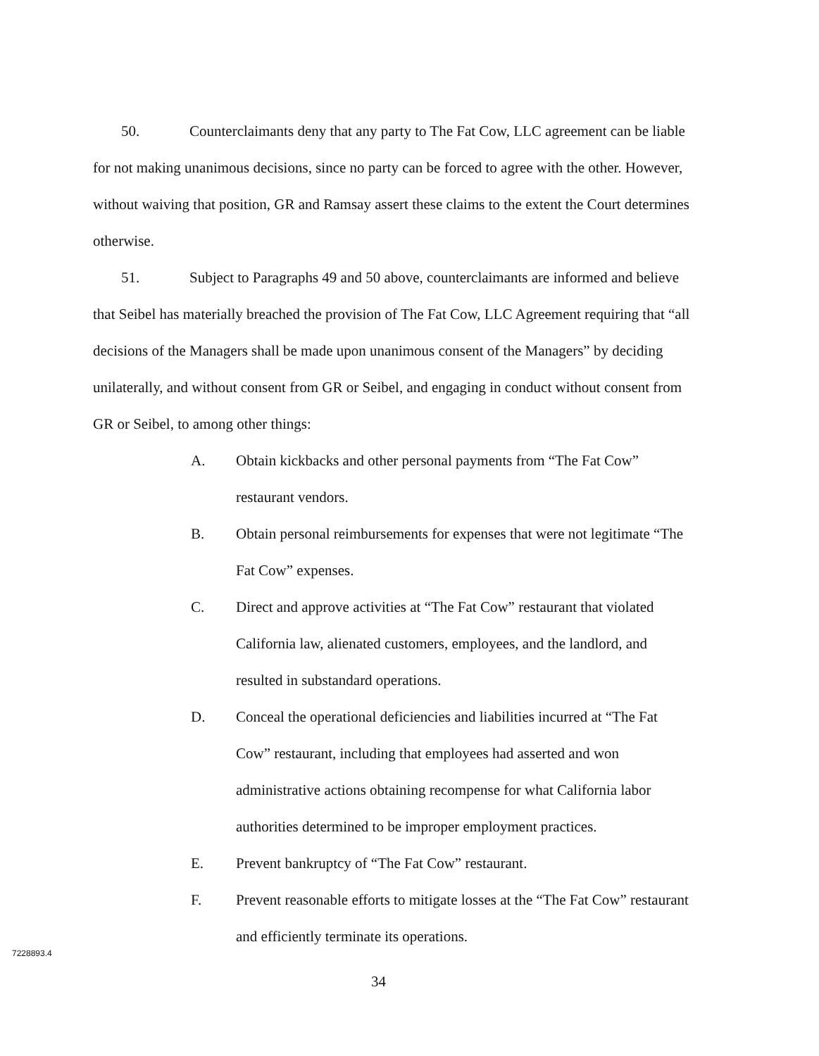50. Counterclaimants deny that any party to The Fat Cow, LLC agreement can be liable for not making unanimous decisions, since no party can be forced to agree with the other. However, without waiving that position, GR and Ramsay assert these claims to the extent the Court determines otherwise.
51. Subject to Paragraphs 49 and 50 above, counterclaimants are informed and believe that Seibel has materially breached the provision of The Fat Cow, LLC Agreement requiring that “all decisions of the Managers shall be made upon unanimous consent of the Managers” by deciding unilaterally, and without consent from GR or Seibel, and engaging in conduct without consent from GR or Seibel, to among other things:
A. Obtain kickbacks and other personal payments from “The Fat Cow” restaurant vendors.
B. Obtain personal reimbursements for expenses that were not legitimate “The Fat Cow” expenses.
C. Direct and approve activities at “The Fat Cow” restaurant that violated California law, alienated customers, employees, and the landlord, and resulted in substandard operations.
D. Conceal the operational deficiencies and liabilities incurred at “The Fat Cow” restaurant, including that employees had asserted and won administrative actions obtaining recompense for what California labor authorities determined to be improper employment practices.
E. Prevent bankruptcy of “The Fat Cow” restaurant.
F. Prevent reasonable efforts to mitigate losses at the “The Fat Cow” restaurant and efficiently terminate its operations.
7228893.4
34